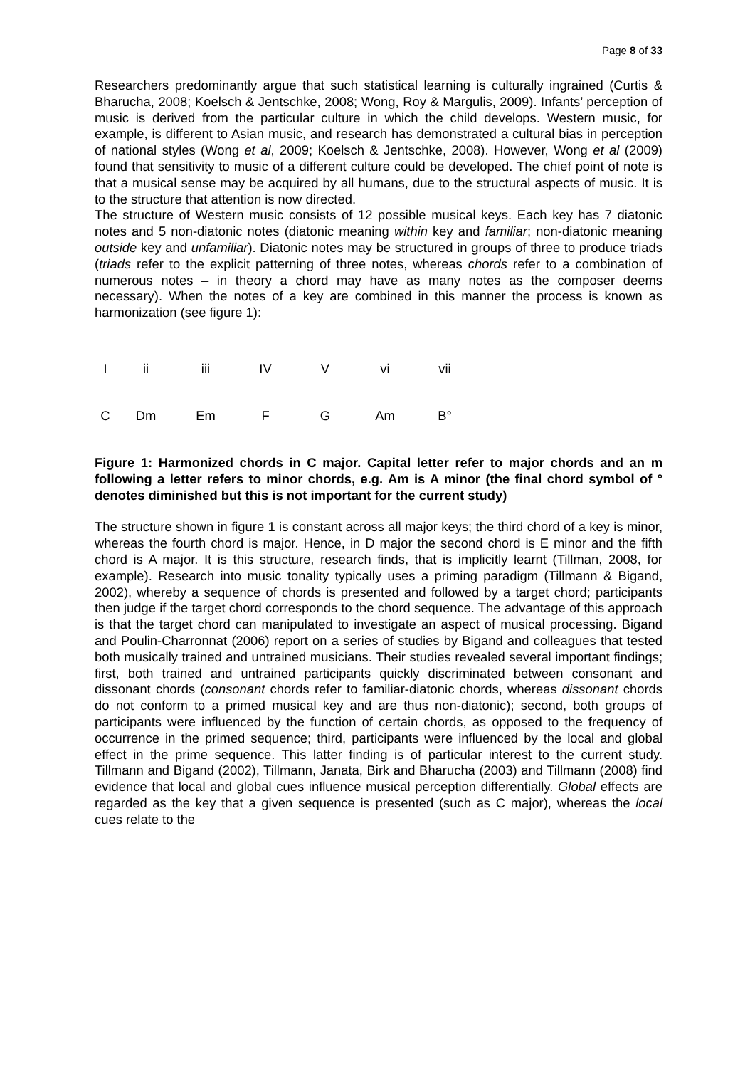Page 8 of 33
Researchers predominantly argue that such statistical learning is culturally ingrained (Curtis & Bharucha, 2008; Koelsch & Jentschke, 2008; Wong, Roy & Margulis, 2009). Infants’ perception of music is derived from the particular culture in which the child develops. Western music, for example, is different to Asian music, and research has demonstrated a cultural bias in perception of national styles (Wong et al, 2009; Koelsch & Jentschke, 2008). However, Wong et al (2009) found that sensitivity to music of a different culture could be developed. The chief point of note is that a musical sense may be acquired by all humans, due to the structural aspects of music. It is to the structure that attention is now directed.
The structure of Western music consists of 12 possible musical keys. Each key has 7 diatonic notes and 5 non-diatonic notes (diatonic meaning within key and familiar; non-diatonic meaning outside key and unfamiliar). Diatonic notes may be structured in groups of three to produce triads (triads refer to the explicit patterning of three notes, whereas chords refer to a combination of numerous notes – in theory a chord may have as many notes as the composer deems necessary). When the notes of a key are combined in this manner the process is known as harmonization (see figure 1):
| I | ii | iii | IV | V | vi | vii |
| C | Dm | Em | F | G | Am | B° |
Figure 1: Harmonized chords in C major. Capital letter refer to major chords and an m following a letter refers to minor chords, e.g. Am is A minor (the final chord symbol of ° denotes diminished but this is not important for the current study)
The structure shown in figure 1 is constant across all major keys; the third chord of a key is minor, whereas the fourth chord is major. Hence, in D major the second chord is E minor and the fifth chord is A major. It is this structure, research finds, that is implicitly learnt (Tillman, 2008, for example). Research into music tonality typically uses a priming paradigm (Tillmann & Bigand, 2002), whereby a sequence of chords is presented and followed by a target chord; participants then judge if the target chord corresponds to the chord sequence. The advantage of this approach is that the target chord can manipulated to investigate an aspect of musical processing. Bigand and Poulin-Charronnat (2006) report on a series of studies by Bigand and colleagues that tested both musically trained and untrained musicians. Their studies revealed several important findings; first, both trained and untrained participants quickly discriminated between consonant and dissonant chords (consonant chords refer to familiar-diatonic chords, whereas dissonant chords do not conform to a primed musical key and are thus non-diatonic); second, both groups of participants were influenced by the function of certain chords, as opposed to the frequency of occurrence in the primed sequence; third, participants were influenced by the local and global effect in the prime sequence. This latter finding is of particular interest to the current study. Tillmann and Bigand (2002), Tillmann, Janata, Birk and Bharucha (2003) and Tillmann (2008) find evidence that local and global cues influence musical perception differentially. Global effects are regarded as the key that a given sequence is presented (such as C major), whereas the local cues relate to the